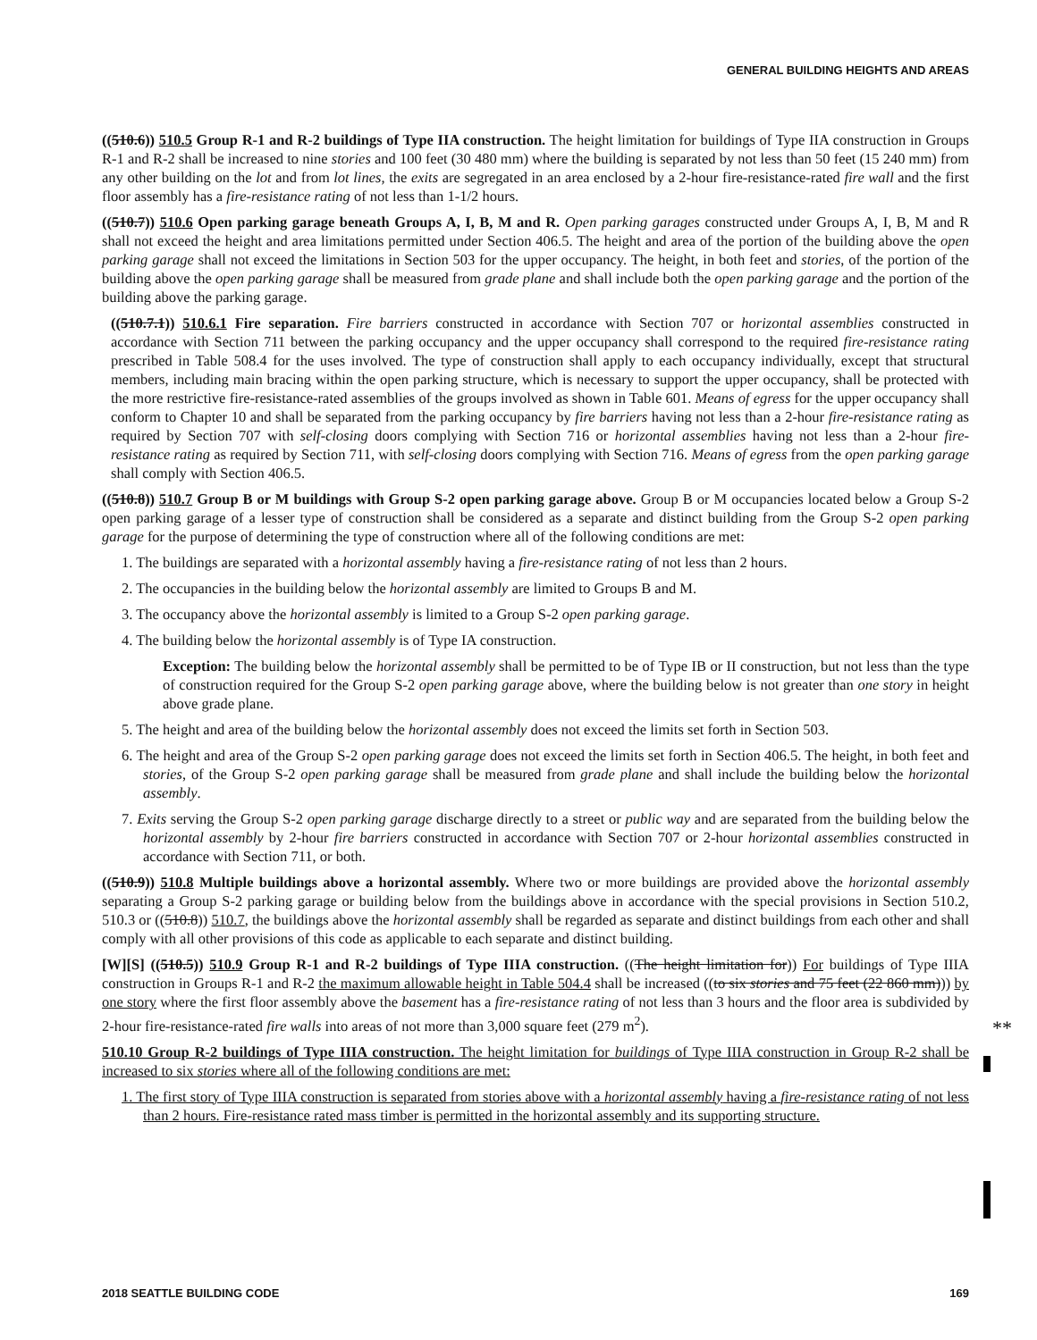GENERAL BUILDING HEIGHTS AND AREAS
((510.6)) 510.5 Group R-1 and R-2 buildings of Type IIA construction. The height limitation for buildings of Type IIA construction in Groups R-1 and R-2 shall be increased to nine stories and 100 feet (30 480 mm) where the building is separated by not less than 50 feet (15 240 mm) from any other building on the lot and from lot lines, the exits are segregated in an area enclosed by a 2-hour fire-resistance-rated fire wall and the first floor assembly has a fire-resistance rating of not less than 1-1/2 hours.
((510.7)) 510.6 Open parking garage beneath Groups A, I, B, M and R. Open parking garages constructed under Groups A, I, B, M and R shall not exceed the height and area limitations permitted under Section 406.5. The height and area of the portion of the building above the open parking garage shall not exceed the limitations in Section 503 for the upper occupancy. The height, in both feet and stories, of the portion of the building above the open parking garage shall be measured from grade plane and shall include both the open parking garage and the portion of the building above the parking garage.
((510.7.1)) 510.6.1 Fire separation. Fire barriers constructed in accordance with Section 707 or horizontal assemblies constructed in accordance with Section 711 between the parking occupancy and the upper occupancy shall correspond to the required fire-resistance rating prescribed in Table 508.4 for the uses involved. The type of construction shall apply to each occupancy individually, except that structural members, including main bracing within the open parking structure, which is necessary to support the upper occupancy, shall be protected with the more restrictive fire-resistance-rated assemblies of the groups involved as shown in Table 601. Means of egress for the upper occupancy shall conform to Chapter 10 and shall be separated from the parking occupancy by fire barriers having not less than a 2-hour fire-resistance rating as required by Section 707 with self-closing doors complying with Section 716 or horizontal assemblies having not less than a 2-hour fire-resistance rating as required by Section 711, with self-closing doors complying with Section 716. Means of egress from the open parking garage shall comply with Section 406.5.
((510.8)) 510.7 Group B or M buildings with Group S-2 open parking garage above. Group B or M occupancies located below a Group S-2 open parking garage of a lesser type of construction shall be considered as a separate and distinct building from the Group S-2 open parking garage for the purpose of determining the type of construction where all of the following conditions are met:
1. The buildings are separated with a horizontal assembly having a fire-resistance rating of not less than 2 hours.
2. The occupancies in the building below the horizontal assembly are limited to Groups B and M.
3. The occupancy above the horizontal assembly is limited to a Group S-2 open parking garage.
4. The building below the horizontal assembly is of Type IA construction.
Exception: The building below the horizontal assembly shall be permitted to be of Type IB or II construction, but not less than the type of construction required for the Group S-2 open parking garage above, where the building below is not greater than one story in height above grade plane.
5. The height and area of the building below the horizontal assembly does not exceed the limits set forth in Section 503.
6. The height and area of the Group S-2 open parking garage does not exceed the limits set forth in Section 406.5. The height, in both feet and stories, of the Group S-2 open parking garage shall be measured from grade plane and shall include the building below the horizontal assembly.
7. Exits serving the Group S-2 open parking garage discharge directly to a street or public way and are separated from the building below the horizontal assembly by 2-hour fire barriers constructed in accordance with Section 707 or 2-hour horizontal assemblies constructed in accordance with Section 711, or both.
((510.9)) 510.8 Multiple buildings above a horizontal assembly. Where two or more buildings are provided above the horizontal assembly separating a Group S-2 parking garage or building below from the buildings above in accordance with the special provisions in Section 510.2, 510.3 or ((510.8)) 510.7, the buildings above the horizontal assembly shall be regarded as separate and distinct buildings from each other and shall comply with all other provisions of this code as applicable to each separate and distinct building.
[W][S] ((510.5)) 510.9 Group R-1 and R-2 buildings of Type IIIA construction. ((The height limitation for)) For buildings of Type IIIA construction in Groups R-1 and R-2 the maximum allowable height in Table 504.4 shall be increased ((to six stories and 75 feet (22 860 mm))) by one story where the first floor assembly above the basement has a fire-resistance rating of not less than 3 hours and the floor area is subdivided by 2-hour fire-resistance-rated fire walls into areas of not more than 3,000 square feet (279 m<sup>2</sup>).
510.10 Group R-2 buildings of Type IIIA construction. The height limitation for buildings of Type IIIA construction in Group R-2 shall be increased to six stories where all of the following conditions are met:
1. The first story of Type IIIA construction is separated from stories above with a horizontal assembly having a fire-resistance rating of not less than 2 hours. Fire-resistance rated mass timber is permitted in the horizontal assembly and its supporting structure.
**
2018 SEATTLE BUILDING CODE 169